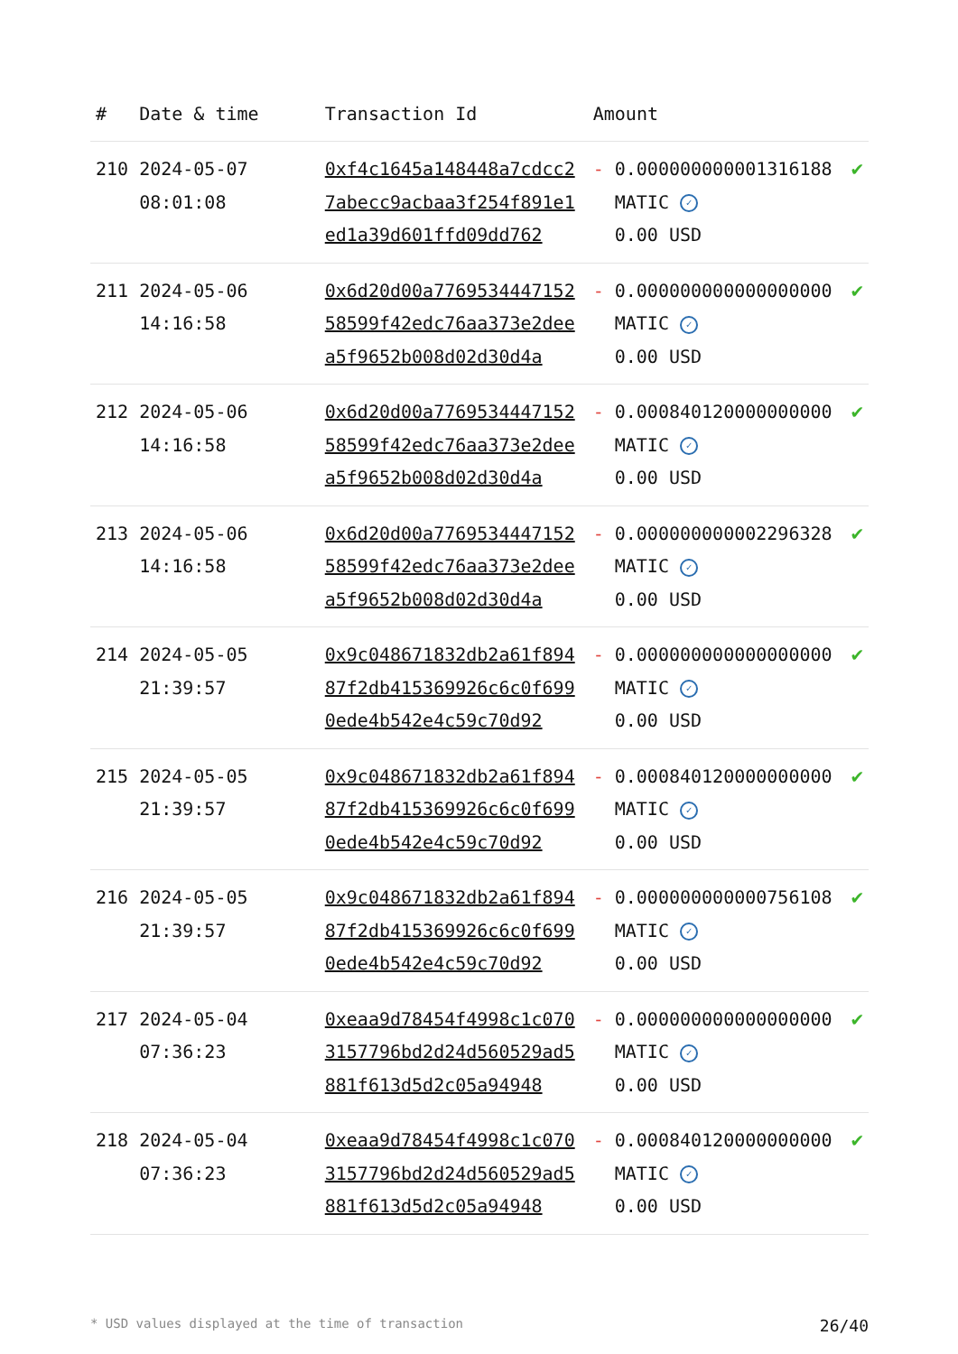| # | Date & time | Transaction Id | Amount | | |
| --- | --- | --- | --- | --- | --- |
| 210 | 2024-05-07 08:01:08 | 0xf4c1645a148448a7cdcc27abecc9acbaa3f254f891e1ed1a39d601ffd09dd762 | - | 0.000000000001316188 MATIC ✓ 0.00 USD | ✔ |
| 211 | 2024-05-06 14:16:58 | 0x6d20d00a776953444715258599f42edc76aa373e2deea5f9652b008d02d30d4a | - | 0.000000000000000000 MATIC ✓ 0.00 USD | ✔ |
| 212 | 2024-05-06 14:16:58 | 0x6d20d00a776953444715258599f42edc76aa373e2deea5f9652b008d02d30d4a | - | 0.000840120000000000 MATIC ✓ 0.00 USD | ✔ |
| 213 | 2024-05-06 14:16:58 | 0x6d20d00a776953444715258599f42edc76aa373e2deea5f9652b008d02d30d4a | - | 0.000000000002296328 MATIC ✓ 0.00 USD | ✔ |
| 214 | 2024-05-05 21:39:57 | 0x9c048671832db2a61f89487f2db415369926c6c0f6990ede4b542e4c59c70d92 | - | 0.000000000000000000 MATIC ✓ 0.00 USD | ✔ |
| 215 | 2024-05-05 21:39:57 | 0x9c048671832db2a61f89487f2db415369926c6c0f6990ede4b542e4c59c70d92 | - | 0.000840120000000000 MATIC ✓ 0.00 USD | ✔ |
| 216 | 2024-05-05 21:39:57 | 0x9c048671832db2a61f89487f2db415369926c6c0f6990ede4b542e4c59c70d92 | - | 0.000000000000756108 MATIC ✓ 0.00 USD | ✔ |
| 217 | 2024-05-04 07:36:23 | 0xeaa9d78454f4998c1c0703157796bd2d24d560529ad5881f613d5d2c05a94948 | - | 0.000000000000000000 MATIC ✓ 0.00 USD | ✔ |
| 218 | 2024-05-04 07:36:23 | 0xeaa9d78454f4998c1c0703157796bd2d24d560529ad5881f613d5d2c05a94948 | - | 0.000840120000000000 MATIC ✓ 0.00 USD | ✔ |
* USD values displayed at the time of transaction 26/40